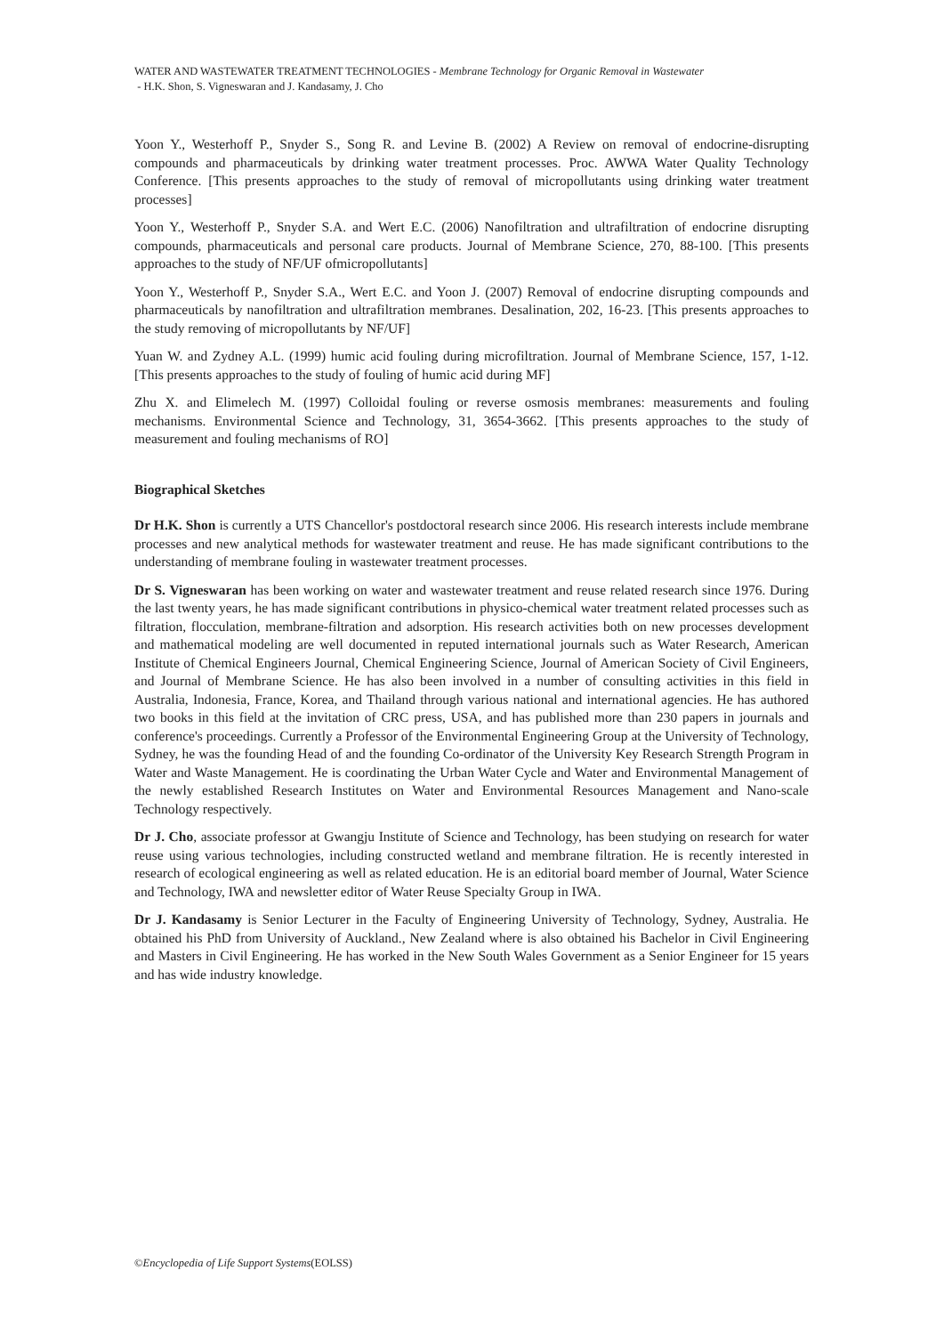WATER AND WASTEWATER TREATMENT TECHNOLOGIES - Membrane Technology for Organic Removal in Wastewater
- H.K. Shon, S. Vigneswaran and J. Kandasamy, J. Cho
Yoon Y., Westerhoff P., Snyder S., Song R. and Levine B. (2002) A Review on removal of endocrine-disrupting compounds and pharmaceuticals by drinking water treatment processes. Proc. AWWA Water Quality Technology Conference. [This presents approaches to the study of removal of micropollutants using drinking water treatment processes]
Yoon Y., Westerhoff P., Snyder S.A. and Wert E.C. (2006) Nanofiltration and ultrafiltration of endocrine disrupting compounds, pharmaceuticals and personal care products. Journal of Membrane Science, 270, 88-100. [This presents approaches to the study of NF/UF ofmicropollutants]
Yoon Y., Westerhoff P., Snyder S.A., Wert E.C. and Yoon J. (2007) Removal of endocrine disrupting compounds and pharmaceuticals by nanofiltration and ultrafiltration membranes. Desalination, 202, 16-23. [This presents approaches to the study removing of micropollutants by NF/UF]
Yuan W. and Zydney A.L. (1999) humic acid fouling during microfiltration. Journal of Membrane Science, 157, 1-12. [This presents approaches to the study of fouling of humic acid during MF]
Zhu X. and Elimelech M. (1997) Colloidal fouling or reverse osmosis membranes: measurements and fouling mechanisms. Environmental Science and Technology, 31, 3654-3662. [This presents approaches to the study of measurement and fouling mechanisms of RO]
Biographical Sketches
Dr H.K. Shon is currently a UTS Chancellor's postdoctoral research since 2006. His research interests include membrane processes and new analytical methods for wastewater treatment and reuse. He has made significant contributions to the understanding of membrane fouling in wastewater treatment processes.
Dr S. Vigneswaran has been working on water and wastewater treatment and reuse related research since 1976. During the last twenty years, he has made significant contributions in physico-chemical water treatment related processes such as filtration, flocculation, membrane-filtration and adsorption. His research activities both on new processes development and mathematical modeling are well documented in reputed international journals such as Water Research, American Institute of Chemical Engineers Journal, Chemical Engineering Science, Journal of American Society of Civil Engineers, and Journal of Membrane Science. He has also been involved in a number of consulting activities in this field in Australia, Indonesia, France, Korea, and Thailand through various national and international agencies. He has authored two books in this field at the invitation of CRC press, USA, and has published more than 230 papers in journals and conference's proceedings. Currently a Professor of the Environmental Engineering Group at the University of Technology, Sydney, he was the founding Head of and the founding Co-ordinator of the University Key Research Strength Program in Water and Waste Management. He is coordinating the Urban Water Cycle and Water and Environmental Management of the newly established Research Institutes on Water and Environmental Resources Management and Nano-scale Technology respectively.
Dr J. Cho, associate professor at Gwangju Institute of Science and Technology, has been studying on research for water reuse using various technologies, including constructed wetland and membrane filtration. He is recently interested in research of ecological engineering as well as related education. He is an editorial board member of Journal, Water Science and Technology, IWA and newsletter editor of Water Reuse Specialty Group in IWA.
Dr J. Kandasamy is Senior Lecturer in the Faculty of Engineering University of Technology, Sydney, Australia. He obtained his PhD from University of Auckland., New Zealand where is also obtained his Bachelor in Civil Engineering and Masters in Civil Engineering. He has worked in the New South Wales Government as a Senior Engineer for 15 years and has wide industry knowledge.
©Encyclopedia of Life Support Systems(EOLSS)